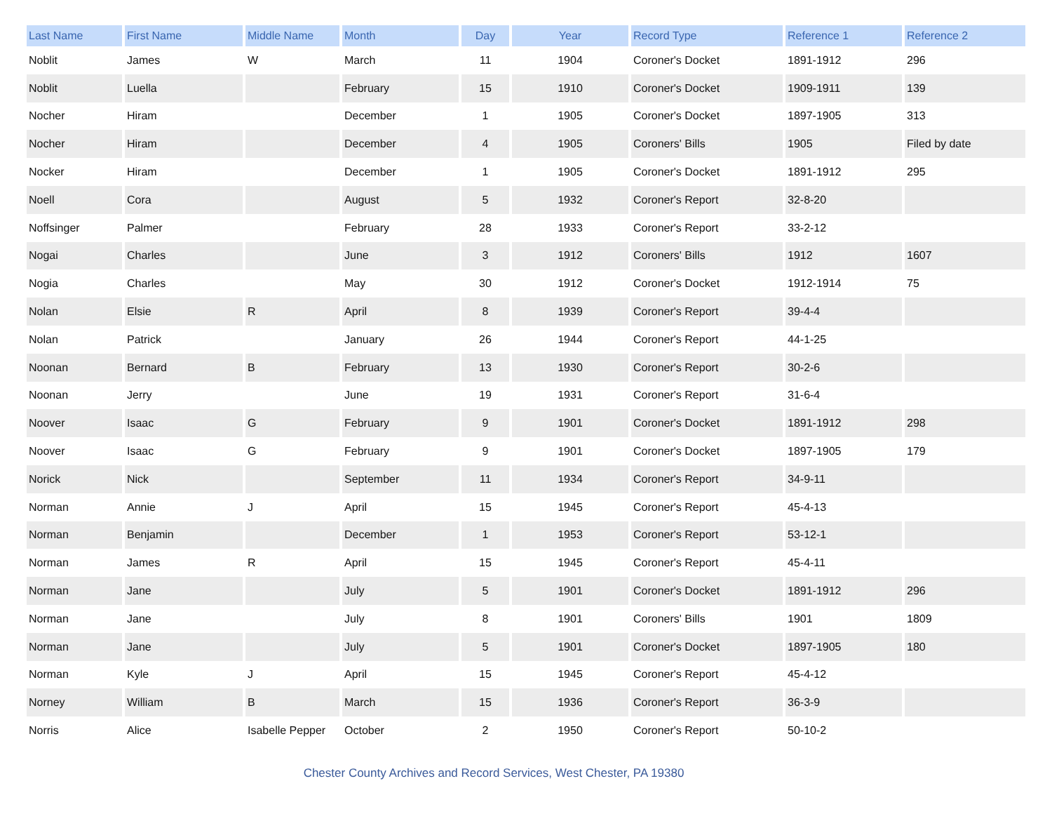| Last Name | First Name | Middle Name | Month | Day | Year | Record Type | Reference 1 | Reference 2 |
| --- | --- | --- | --- | --- | --- | --- | --- | --- |
| Noblit | James | W | March | 11 | 1904 | Coroner's Docket | 1891-1912 | 296 |
| Noblit | Luella | | February | 15 | 1910 | Coroner's Docket | 1909-1911 | 139 |
| Nocher | Hiram | | December | 1 | 1905 | Coroner's Docket | 1897-1905 | 313 |
| Nocher | Hiram | | December | 4 | 1905 | Coroners' Bills | 1905 | Filed by date |
| Nocker | Hiram | | December | 1 | 1905 | Coroner's Docket | 1891-1912 | 295 |
| Noell | Cora | | August | 5 | 1932 | Coroner's Report | 32-8-20 | |
| Noffsinger | Palmer | | February | 28 | 1933 | Coroner's Report | 33-2-12 | |
| Nogai | Charles | | June | 3 | 1912 | Coroners' Bills | 1912 | 1607 |
| Nogia | Charles | | May | 30 | 1912 | Coroner's Docket | 1912-1914 | 75 |
| Nolan | Elsie | R | April | 8 | 1939 | Coroner's Report | 39-4-4 | |
| Nolan | Patrick | | January | 26 | 1944 | Coroner's Report | 44-1-25 | |
| Noonan | Bernard | B | February | 13 | 1930 | Coroner's Report | 30-2-6 | |
| Noonan | Jerry | | June | 19 | 1931 | Coroner's Report | 31-6-4 | |
| Noover | Isaac | G | February | 9 | 1901 | Coroner's Docket | 1891-1912 | 298 |
| Noover | Isaac | G | February | 9 | 1901 | Coroner's Docket | 1897-1905 | 179 |
| Norick | Nick | | September | 11 | 1934 | Coroner's Report | 34-9-11 | |
| Norman | Annie | J | April | 15 | 1945 | Coroner's Report | 45-4-13 | |
| Norman | Benjamin | | December | 1 | 1953 | Coroner's Report | 53-12-1 | |
| Norman | James | R | April | 15 | 1945 | Coroner's Report | 45-4-11 | |
| Norman | Jane | | July | 5 | 1901 | Coroner's Docket | 1891-1912 | 296 |
| Norman | Jane | | July | 8 | 1901 | Coroners' Bills | 1901 | 1809 |
| Norman | Jane | | July | 5 | 1901 | Coroner's Docket | 1897-1905 | 180 |
| Norman | Kyle | J | April | 15 | 1945 | Coroner's Report | 45-4-12 | |
| Norney | William | B | March | 15 | 1936 | Coroner's Report | 36-3-9 | |
| Norris | Alice | Isabelle Pepper | October | 2 | 1950 | Coroner's Report | 50-10-2 | |
Chester County Archives and Record Services, West Chester, PA 19380